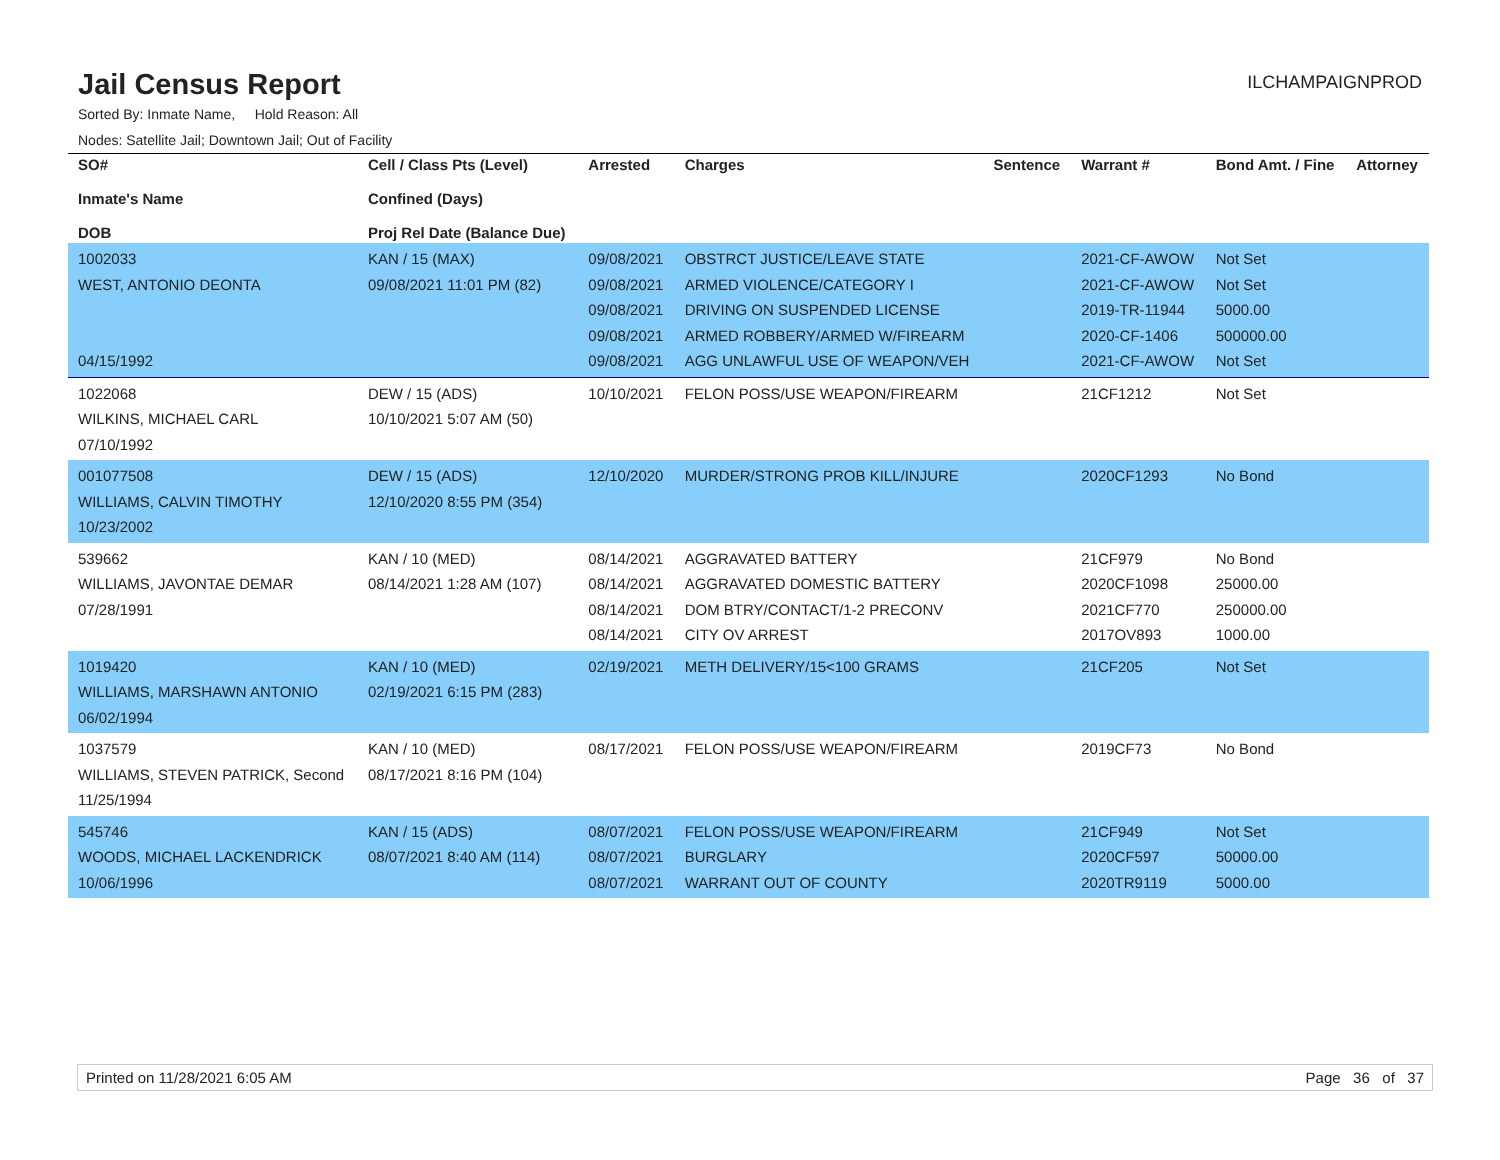Jail Census Report
ILCHAMPAIGNPROD
Sorted By: Inmate Name, Hold Reason: All
Nodes: Satellite Jail; Downtown Jail; Out of Facility
| SO# Inmate's Name DOB | Cell / Class Pts (Level) Confined (Days) Proj Rel Date (Balance Due) | Arrested | Charges | Sentence | Warrant # | Bond Amt. / Fine | Attorney |
| --- | --- | --- | --- | --- | --- | --- | --- |
| 1002033 WEST, ANTONIO DEONTA 04/15/1992 | KAN / 15 (MAX) 09/08/2021 11:01 PM (82) | 09/08/2021 09/08/2021 09/08/2021 09/08/2021 09/08/2021 | OBSTRCT JUSTICE/LEAVE STATE ARMED VIOLENCE/CATEGORY I DRIVING ON SUSPENDED LICENSE ARMED ROBBERY/ARMED W/FIREARM AGG UNLAWFUL USE OF WEAPON/VEH | | 2021-CF-AWOW 2021-CF-AWOW 2019-TR-11944 2020-CF-1406 2021-CF-AWOW | Not Set Not Set 5000.00 500000.00 Not Set | |
| 1022068 WILKINS, MICHAEL CARL 07/10/1992 | DEW / 15 (ADS) 10/10/2021 5:07 AM (50) | 10/10/2021 | FELON POSS/USE WEAPON/FIREARM | | 21CF1212 | Not Set | |
| 001077508 WILLIAMS, CALVIN TIMOTHY 10/23/2002 | DEW / 15 (ADS) 12/10/2020 8:55 PM (354) | 12/10/2020 | MURDER/STRONG PROB KILL/INJURE | | 2020CF1293 | No Bond | |
| 539662 WILLIAMS, JAVONTAE DEMAR 07/28/1991 | KAN / 10 (MED) 08/14/2021 1:28 AM (107) | 08/14/2021 08/14/2021 08/14/2021 08/14/2021 | AGGRAVATED BATTERY AGGRAVATED DOMESTIC BATTERY DOM BTRY/CONTACT/1-2 PRECONV CITY OV ARREST | | 21CF979 2020CF1098 2021CF770 2017OV893 | No Bond 25000.00 250000.00 1000.00 | |
| 1019420 WILLIAMS, MARSHAWN ANTONIO 06/02/1994 | KAN / 10 (MED) 02/19/2021 6:15 PM (283) | 02/19/2021 | METH DELIVERY/15<100 GRAMS | | 21CF205 | Not Set | |
| 1037579 WILLIAMS, STEVEN PATRICK, Second 11/25/1994 | KAN / 10 (MED) 08/17/2021 8:16 PM (104) | 08/17/2021 | FELON POSS/USE WEAPON/FIREARM | | 2019CF73 | No Bond | |
| 545746 WOODS, MICHAEL LACKENDRICK 10/06/1996 | KAN / 15 (ADS) 08/07/2021 8:40 AM (114) | 08/07/2021 08/07/2021 08/07/2021 | FELON POSS/USE WEAPON/FIREARM BURGLARY WARRANT OUT OF COUNTY | | 21CF949 2020CF597 2020TR9119 | Not Set 50000.00 5000.00 | |
Printed on 11/28/2021 6:05 AM Page 36 of 37